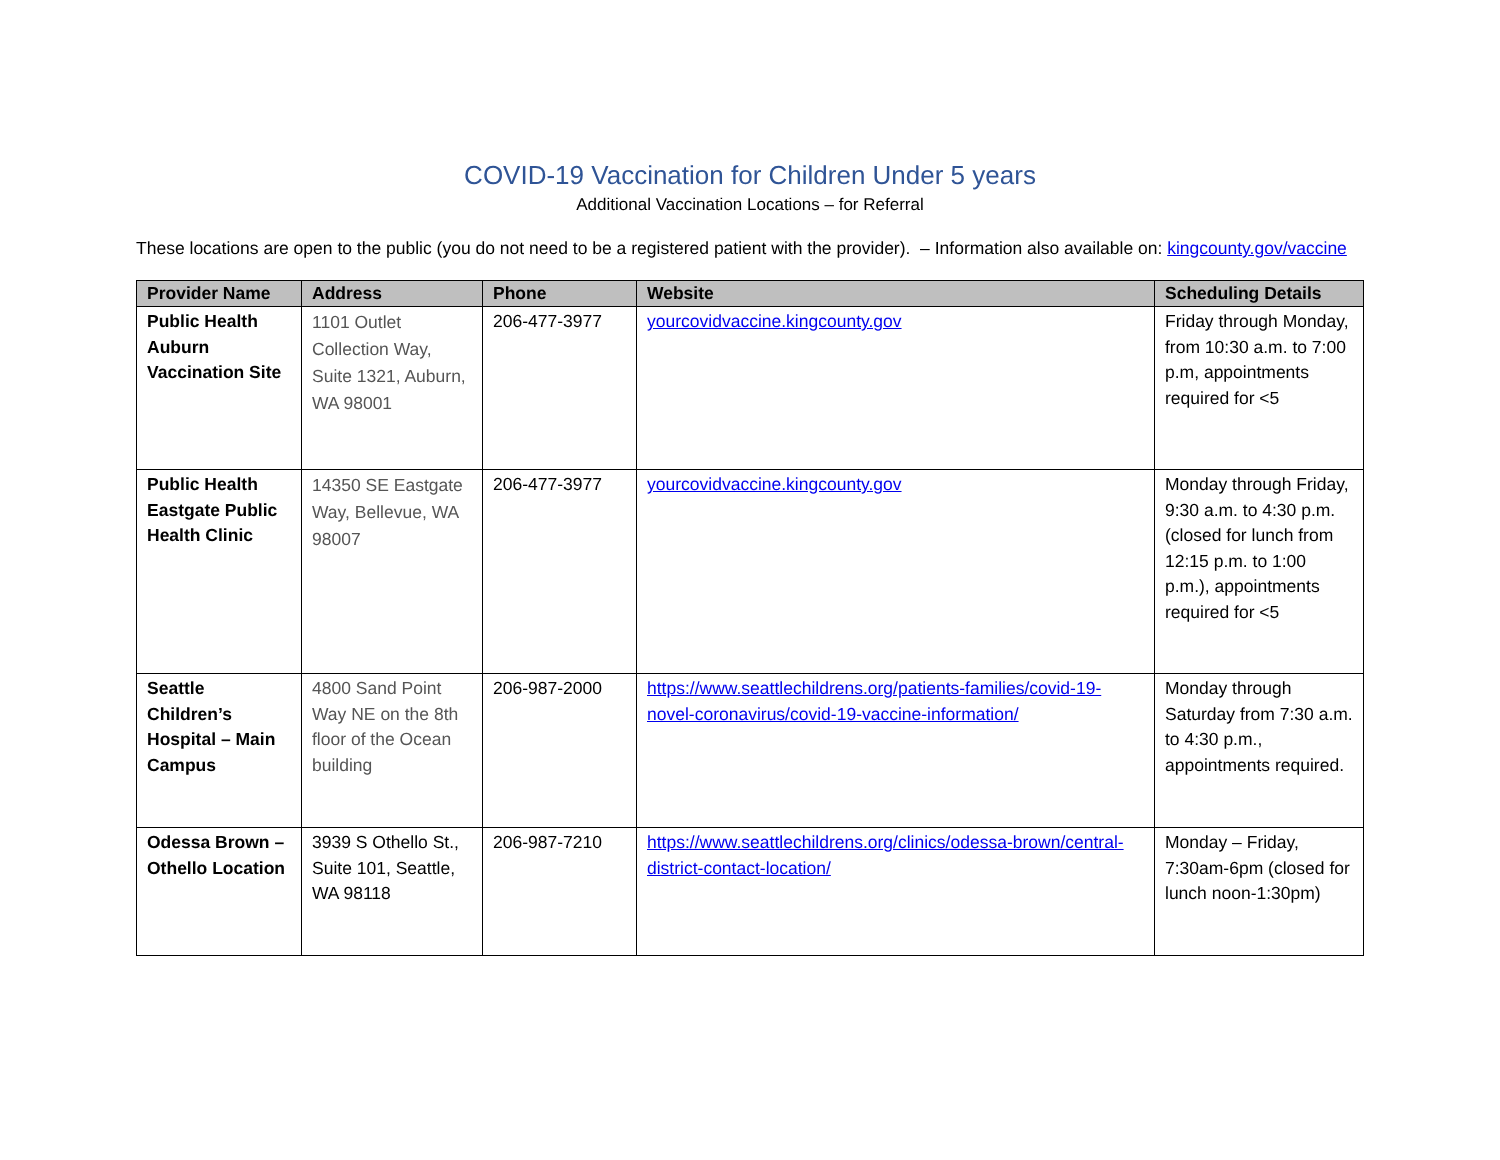COVID-19 Vaccination for Children Under 5 years
Additional Vaccination Locations – for Referral
These locations are open to the public (you do not need to be a registered patient with the provider). – Information also available on: kingcounty.gov/vaccine
| Provider Name | Address | Phone | Website | Scheduling Details |
| --- | --- | --- | --- | --- |
| Public Health Auburn Vaccination Site | 1101 Outlet Collection Way, Suite 1321, Auburn, WA 98001 | 206-477-3977 | yourcovidvaccine.kingcounty.gov | Friday through Monday, from 10:30 a.m. to 7:00 p.m, appointments required for <5 |
| Public Health Eastgate Public Health Clinic | 14350 SE Eastgate Way, Bellevue, WA 98007 | 206-477-3977 | yourcovidvaccine.kingcounty.gov | Monday through Friday, 9:30 a.m. to 4:30 p.m. (closed for lunch from 12:15 p.m. to 1:00 p.m.), appointments required for <5 |
| Seattle Children’s Hospital – Main Campus | 4800 Sand Point Way NE on the 8th floor of the Ocean building | 206-987-2000 | https://www.seattlechildrens.org/patients-families/covid-19-novel-coronavirus/covid-19-vaccine-information/ | Monday through Saturday from 7:30 a.m. to 4:30 p.m., appointments required. |
| Odessa Brown – Othello Location | 3939 S Othello St., Suite 101, Seattle, WA 98118 | 206-987-7210 | https://www.seattlechildrens.org/clinics/odessa-brown/central-district-contact-location/ | Monday – Friday, 7:30am-6pm (closed for lunch noon-1:30pm) |